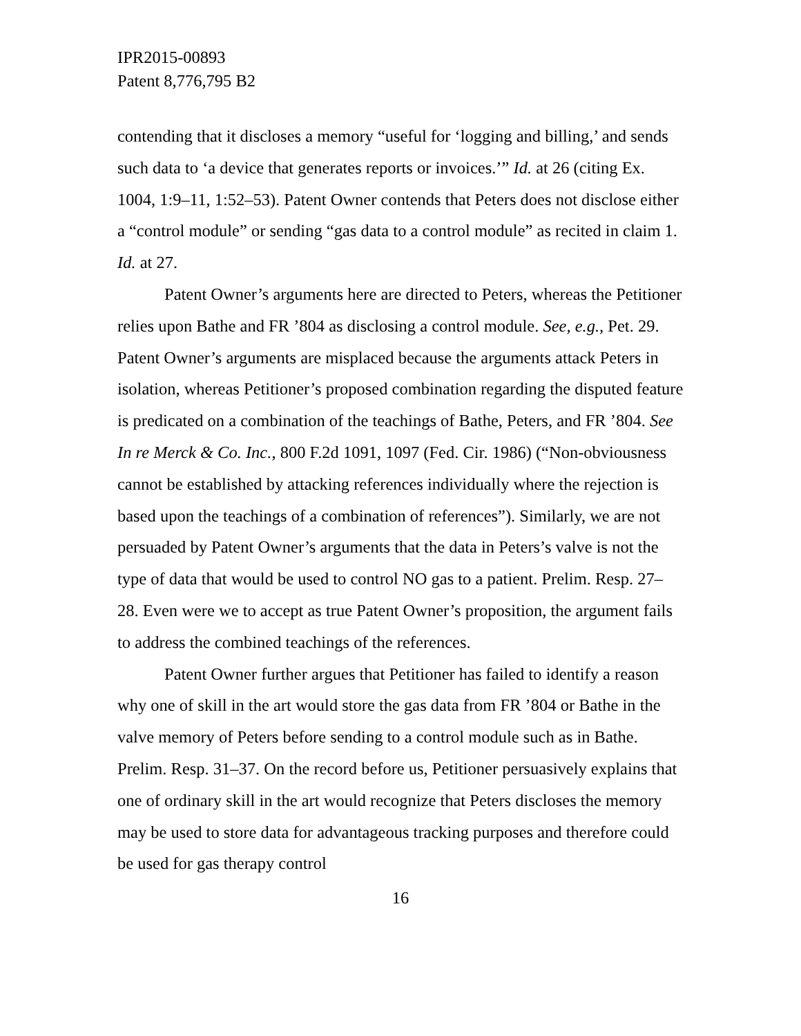IPR2015-00893
Patent 8,776,795 B2
contending that it discloses a memory “useful for ‘logging and billing,’ and sends such data to ‘a device that generates reports or invoices.’” Id. at 26 (citing Ex. 1004, 1:9–11, 1:52–53). Patent Owner contends that Peters does not disclose either a “control module” or sending “gas data to a control module” as recited in claim 1. Id. at 27.
Patent Owner’s arguments here are directed to Peters, whereas the Petitioner relies upon Bathe and FR ’804 as disclosing a control module. See, e.g., Pet. 29. Patent Owner’s arguments are misplaced because the arguments attack Peters in isolation, whereas Petitioner’s proposed combination regarding the disputed feature is predicated on a combination of the teachings of Bathe, Peters, and FR ’804. See In re Merck & Co. Inc., 800 F.2d 1091, 1097 (Fed. Cir. 1986) (“Non-obviousness cannot be established by attacking references individually where the rejection is based upon the teachings of a combination of references”). Similarly, we are not persuaded by Patent Owner’s arguments that the data in Peters’s valve is not the type of data that would be used to control NO gas to a patient. Prelim. Resp. 27–28. Even were we to accept as true Patent Owner’s proposition, the argument fails to address the combined teachings of the references.
Patent Owner further argues that Petitioner has failed to identify a reason why one of skill in the art would store the gas data from FR ’804 or Bathe in the valve memory of Peters before sending to a control module such as in Bathe. Prelim. Resp. 31–37. On the record before us, Petitioner persuasively explains that one of ordinary skill in the art would recognize that Peters discloses the memory may be used to store data for advantageous tracking purposes and therefore could be used for gas therapy control
16